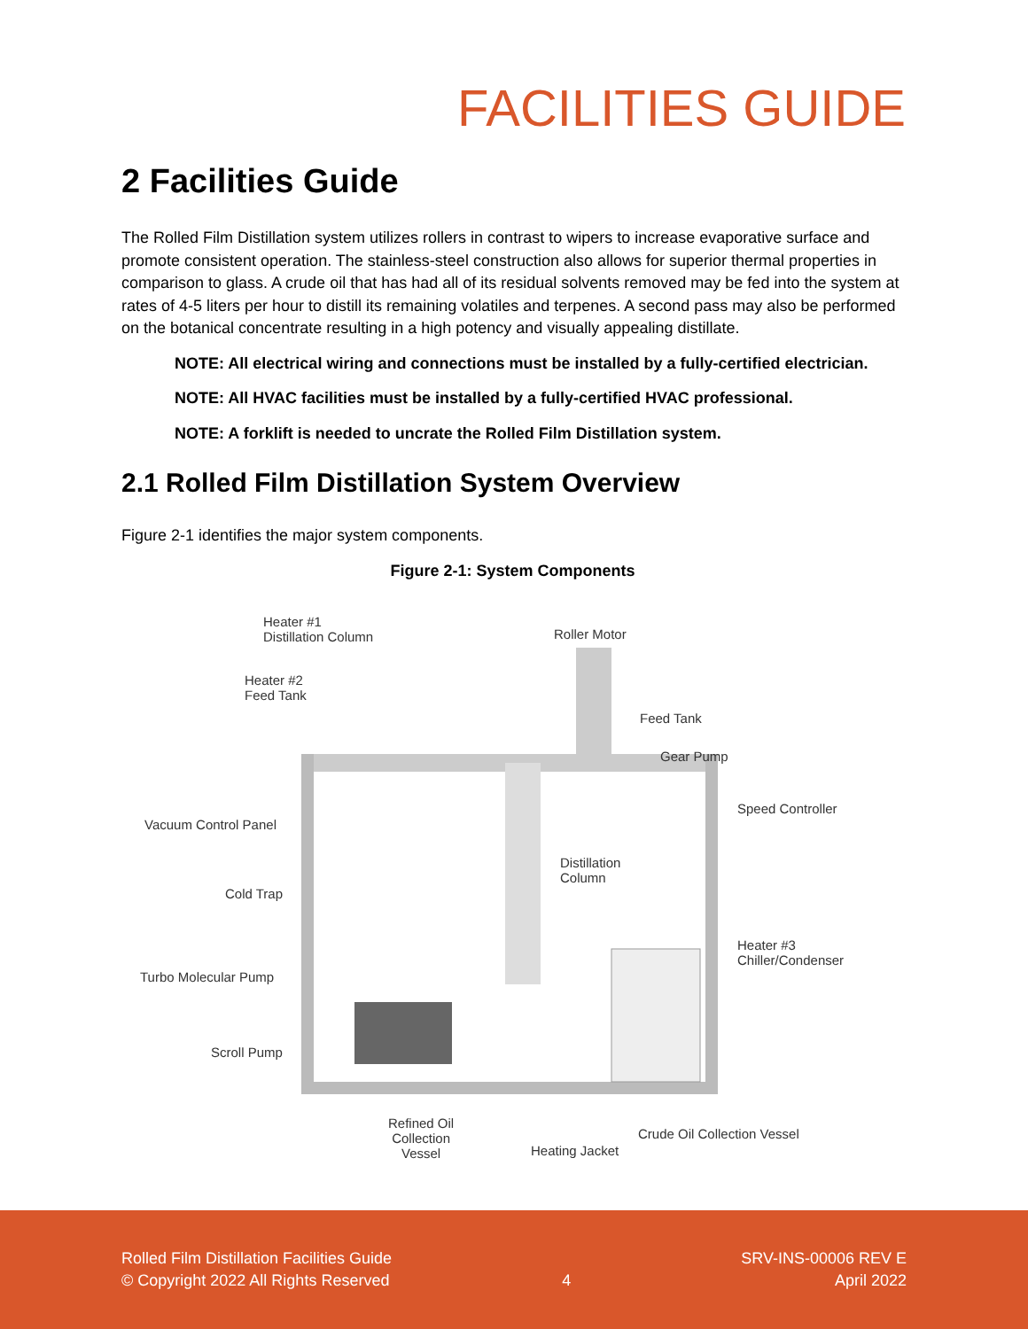FACILITIES GUIDE
2 Facilities Guide
The Rolled Film Distillation system utilizes rollers in contrast to wipers to increase evaporative surface and promote consistent operation. The stainless-steel construction also allows for superior thermal properties in comparison to glass. A crude oil that has had all of its residual solvents removed may be fed into the system at rates of 4-5 liters per hour to distill its remaining volatiles and terpenes. A second pass may also be performed on the botanical concentrate resulting in a high potency and visually appealing distillate.
NOTE: All electrical wiring and connections must be installed by a fully-certified electrician.
NOTE: All HVAC facilities must be installed by a fully-certified HVAC professional.
NOTE: A forklift is needed to uncrate the Rolled Film Distillation system.
2.1 Rolled Film Distillation System Overview
Figure 2-1 identifies the major system components.
Figure 2-1: System Components
Heater #1
Distillation Column Roller Motor
Heater #2
Feed Tank
Feed Tank
Gear Pump
Speed Controller
Vacuum Control Panel
Distillation
Column
Cold Trap
Heater #3
Chiller/Condenser
Turbo Molecular Pump
Scroll Pump
Refined Oil
Collection
Vessel
Crude Oil Collection Vessel
Heating Jacket
Rolled Film Distillation Facilities Guide
© Copyright 2022 All Rights Reserved
4
SRV-INS-00006 REV E
April 2022